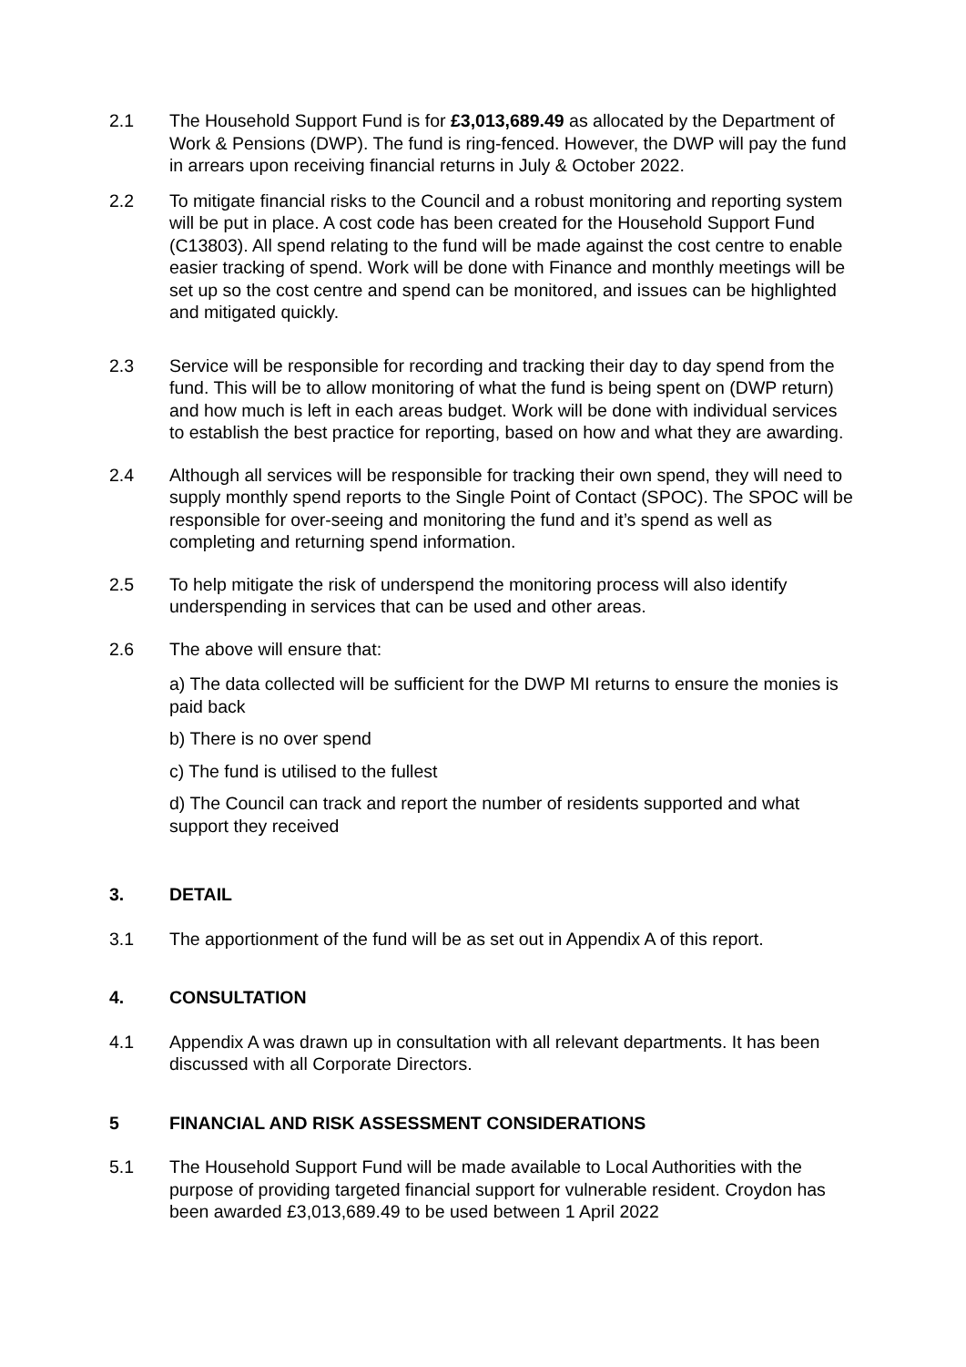2.1 The Household Support Fund is for £3,013,689.49 as allocated by the Department of Work & Pensions (DWP). The fund is ring-fenced. However, the DWP will pay the fund in arrears upon receiving financial returns in July & October 2022.
2.2 To mitigate financial risks to the Council and a robust monitoring and reporting system will be put in place. A cost code has been created for the Household Support Fund (C13803). All spend relating to the fund will be made against the cost centre to enable easier tracking of spend. Work will be done with Finance and monthly meetings will be set up so the cost centre and spend can be monitored, and issues can be highlighted and mitigated quickly.
2.3 Service will be responsible for recording and tracking their day to day spend from the fund. This will be to allow monitoring of what the fund is being spent on (DWP return) and how much is left in each areas budget. Work will be done with individual services to establish the best practice for reporting, based on how and what they are awarding.
2.4 Although all services will be responsible for tracking their own spend, they will need to supply monthly spend reports to the Single Point of Contact (SPOC). The SPOC will be responsible for over-seeing and monitoring the fund and it’s spend as well as completing and returning spend information.
2.5 To help mitigate the risk of underspend the monitoring process will also identify underspending in services that can be used and other areas.
2.6 The above will ensure that:
a) The data collected will be sufficient for the DWP MI returns to ensure the monies is paid back
b) There is no over spend
c) The fund is utilised to the fullest
d) The Council can track and report the number of residents supported and what support they received
3. DETAIL
3.1 The apportionment of the fund will be as set out in Appendix A of this report.
4. CONSULTATION
4.1 Appendix A was drawn up in consultation with all relevant departments. It has been discussed with all Corporate Directors.
5 FINANCIAL AND RISK ASSESSMENT CONSIDERATIONS
5.1 The Household Support Fund will be made available to Local Authorities with the purpose of providing targeted financial support for vulnerable resident. Croydon has been awarded £3,013,689.49 to be used between 1 April 2022